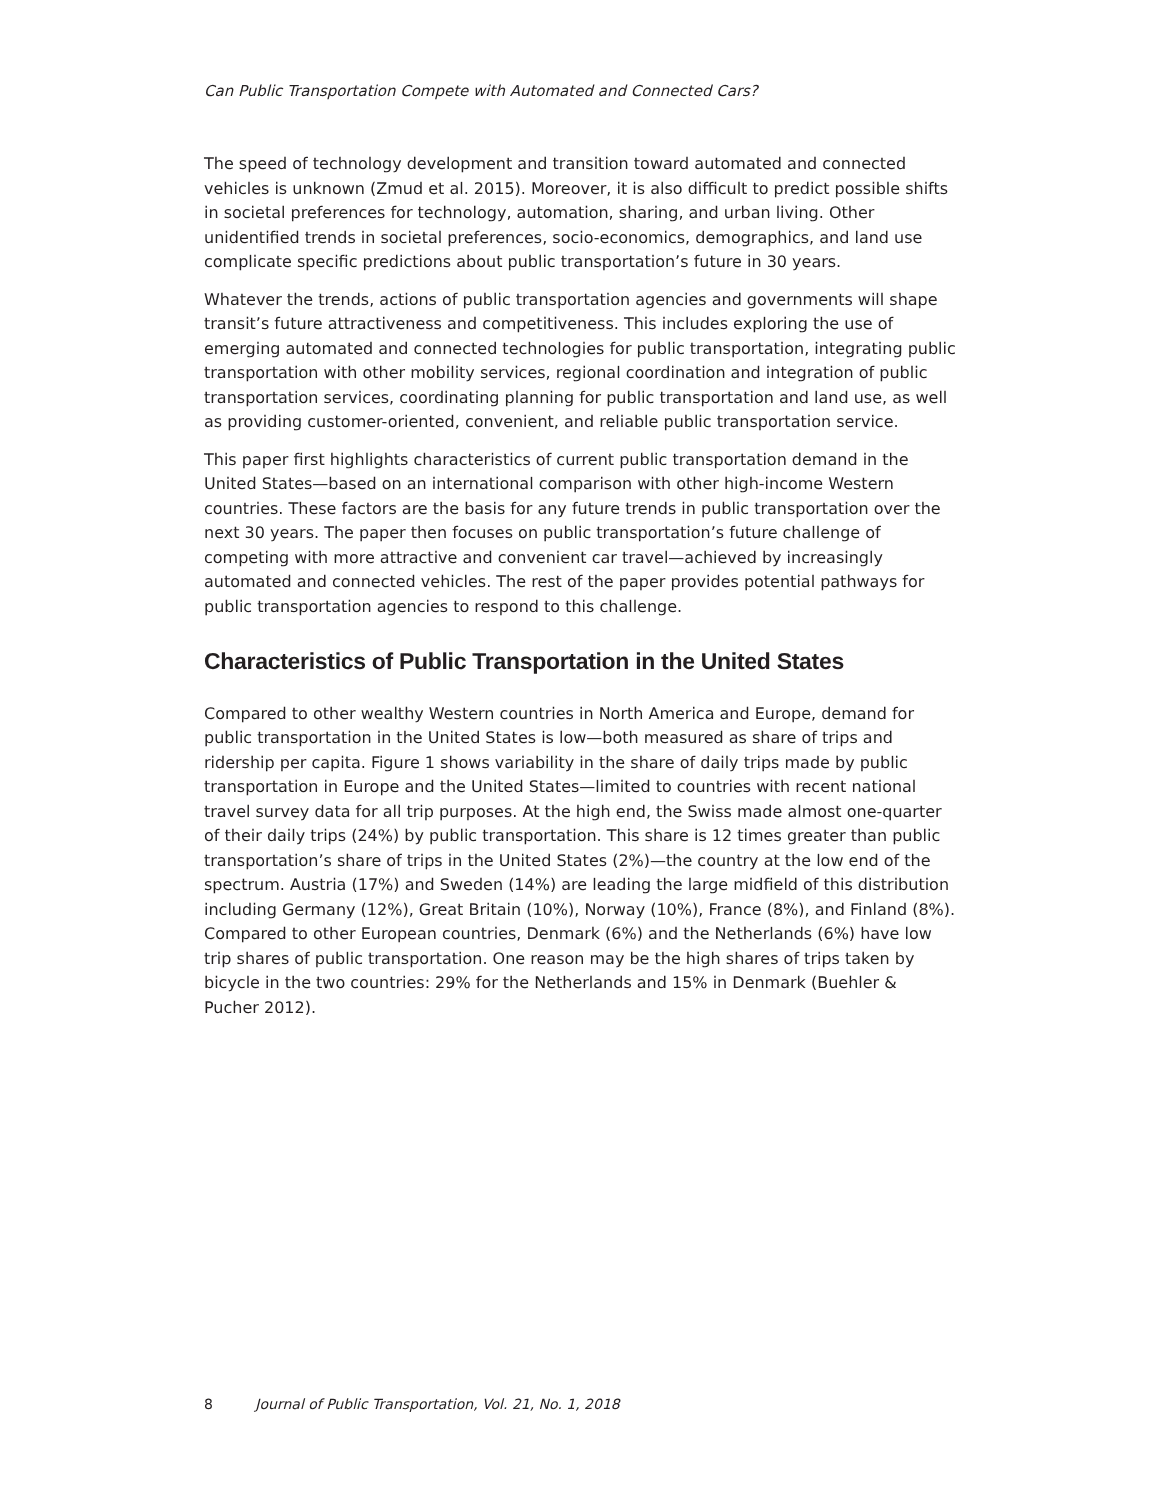Can Public Transportation Compete with Automated and Connected Cars?
The speed of technology development and transition toward automated and connected vehicles is unknown (Zmud et al. 2015). Moreover, it is also difficult to predict possible shifts in societal preferences for technology, automation, sharing, and urban living. Other unidentified trends in societal preferences, socio-economics, demographics, and land use complicate specific predictions about public transportation’s future in 30 years.
Whatever the trends, actions of public transportation agencies and governments will shape transit’s future attractiveness and competitiveness. This includes exploring the use of emerging automated and connected technologies for public transportation, integrating public transportation with other mobility services, regional coordination and integration of public transportation services, coordinating planning for public transportation and land use, as well as providing customer-oriented, convenient, and reliable public transportation service.
This paper first highlights characteristics of current public transportation demand in the United States—based on an international comparison with other high-income Western countries. These factors are the basis for any future trends in public transportation over the next 30 years. The paper then focuses on public transportation’s future challenge of competing with more attractive and convenient car travel—achieved by increasingly automated and connected vehicles. The rest of the paper provides potential pathways for public transportation agencies to respond to this challenge.
Characteristics of Public Transportation in the United States
Compared to other wealthy Western countries in North America and Europe, demand for public transportation in the United States is low—both measured as share of trips and ridership per capita. Figure 1 shows variability in the share of daily trips made by public transportation in Europe and the United States—limited to countries with recent national travel survey data for all trip purposes. At the high end, the Swiss made almost one-quarter of their daily trips (24%) by public transportation. This share is 12 times greater than public transportation’s share of trips in the United States (2%)—the country at the low end of the spectrum. Austria (17%) and Sweden (14%) are leading the large midfield of this distribution including Germany (12%), Great Britain (10%), Norway (10%), France (8%), and Finland (8%). Compared to other European countries, Denmark (6%) and the Netherlands (6%) have low trip shares of public transportation. One reason may be the high shares of trips taken by bicycle in the two countries: 29% for the Netherlands and 15% in Denmark (Buehler & Pucher 2012).
8 Journal of Public Transportation, Vol. 21, No. 1, 2018